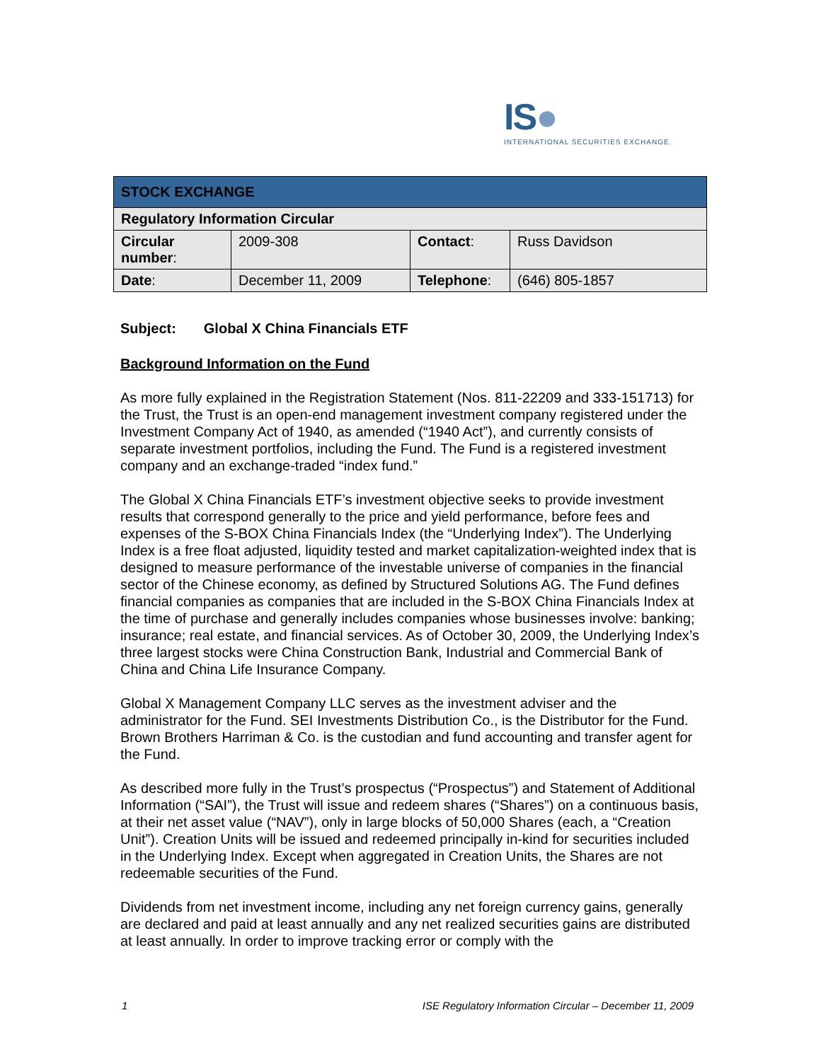IS●
INTERNATIONAL SECURITIES EXCHANGE.
| STOCK EXCHANGE | | | |
| --- | --- | --- | --- |
| Regulatory Information Circular | | | |
| Circular number : | 2009-308 | Contact : | Russ Davidson |
| Date : | December 11, 2009 | Telephone : | (646) 805-1857 |
Subject: Global X China Financials ETF
Background Information on the Fund
As more fully explained in the Registration Statement (Nos. 811-22209 and 333-151713) for the Trust, the Trust is an open-end management investment company registered under the Investment Company Act of 1940, as amended (“1940 Act”), and currently consists of separate investment portfolios, including the Fund. The Fund is a registered investment company and an exchange-traded “index fund.”
The Global X China Financials ETF’s investment objective seeks to provide investment results that correspond generally to the price and yield performance, before fees and expenses of the S-BOX China Financials Index (the “Underlying Index”). The Underlying Index is a free float adjusted, liquidity tested and market capitalization-weighted index that is designed to measure performance of the investable universe of companies in the financial sector of the Chinese economy, as defined by Structured Solutions AG. The Fund defines financial companies as companies that are included in the S-BOX China Financials Index at the time of purchase and generally includes companies whose businesses involve: banking; insurance; real estate, and financial services. As of October 30, 2009, the Underlying Index’s three largest stocks were China Construction Bank, Industrial and Commercial Bank of China and China Life Insurance Company.
Global X Management Company LLC serves as the investment adviser and the administrator for the Fund. SEI Investments Distribution Co., is the Distributor for the Fund. Brown Brothers Harriman & Co. is the custodian and fund accounting and transfer agent for the Fund.
As described more fully in the Trust’s prospectus (“Prospectus”) and Statement of Additional Information (“SAI”), the Trust will issue and redeem shares (“Shares”) on a continuous basis, at their net asset value (“NAV”), only in large blocks of 50,000 Shares (each, a “Creation Unit”). Creation Units will be issued and redeemed principally in-kind for securities included in the Underlying Index. Except when aggregated in Creation Units, the Shares are not redeemable securities of the Fund.
Dividends from net investment income, including any net foreign currency gains, generally are declared and paid at least annually and any net realized securities gains are distributed at least annually. In order to improve tracking error or comply with the
1 ISE Regulatory Information Circular – December 11, 2009